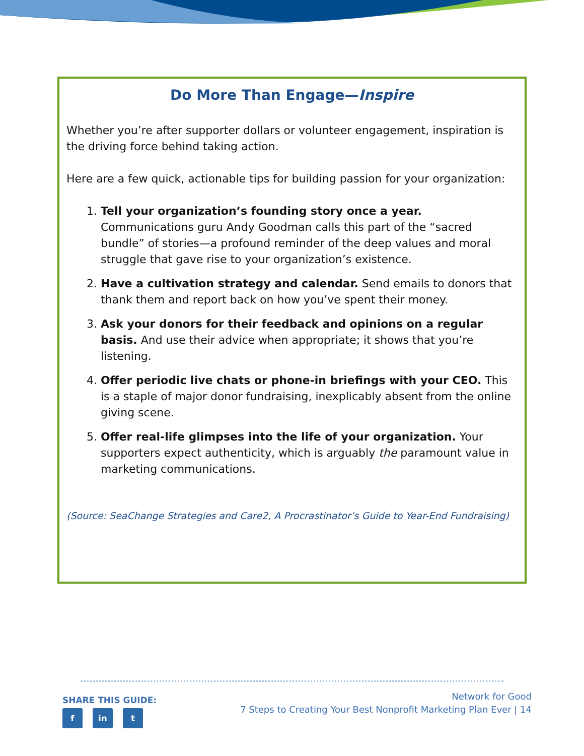Do More Than Engage—Inspire
Whether you’re after supporter dollars or volunteer engagement, inspiration is the driving force behind taking action.
Here are a few quick, actionable tips for building passion for your organization:
1. Tell your organization’s founding story once a year. Communications guru Andy Goodman calls this part of the “sacred bundle” of stories—a profound reminder of the deep values and moral struggle that gave rise to your organization’s existence.
2. Have a cultivation strategy and calendar. Send emails to donors that thank them and report back on how you’ve spent their money.
3. Ask your donors for their feedback and opinions on a regular basis. And use their advice when appropriate; it shows that you’re listening.
4. Offer periodic live chats or phone-in briefings with your CEO. This is a staple of major donor fundraising, inexplicably absent from the online giving scene.
5. Offer real-life glimpses into the life of your organization. Your supporters expect authenticity, which is arguably the paramount value in marketing communications.
(Source: SeaChange Strategies and Care2, A Procrastinator’s Guide to Year-End Fundraising)
SHARE THIS GUIDE:
f in t
Network for Good
7 Steps to Creating Your Best Nonprofit Marketing Plan Ever | 14